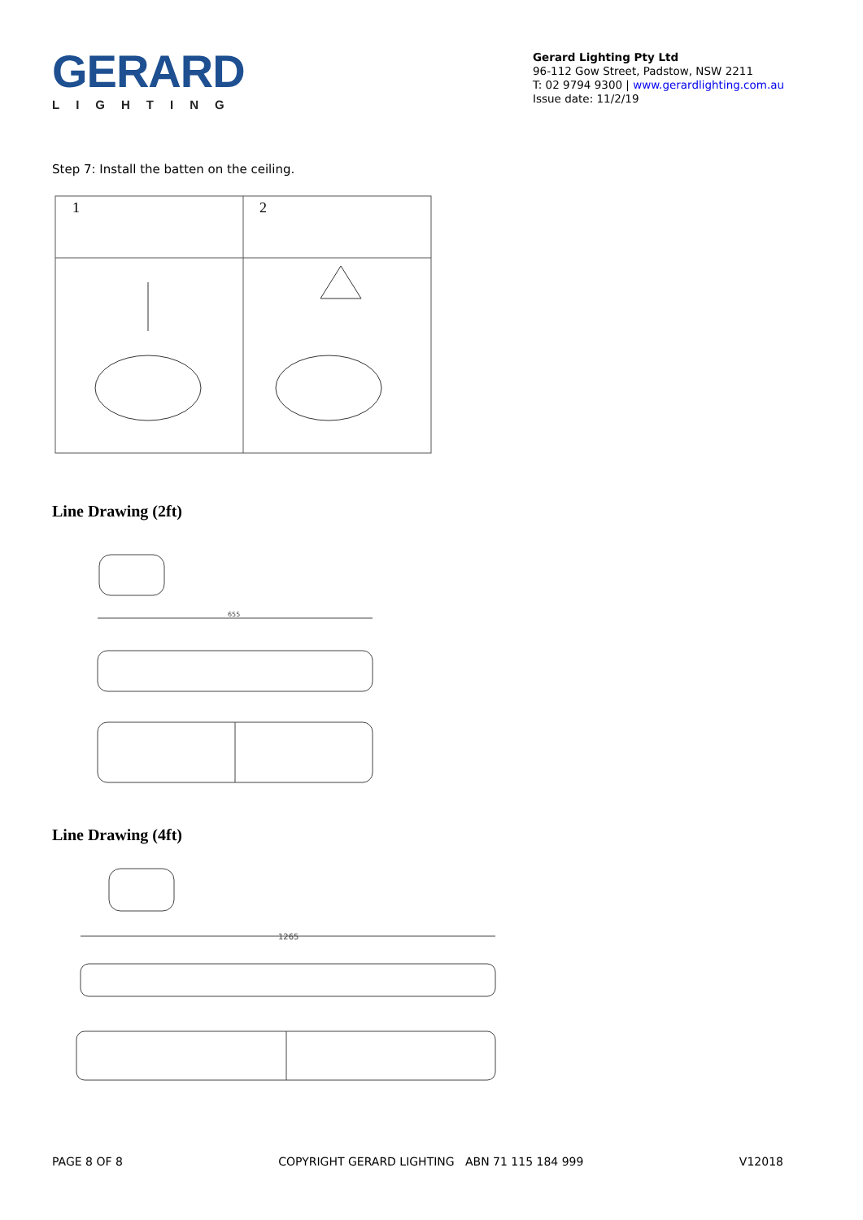GERARD
LIGHTING
Gerard Lighting Pty Ltd
96-112 Gow Street, Padstow, NSW 2211
T: 02 9794 9300 | www.gerardlighting.com.au
Issue date: 11/2/19
Step 7: Install the batten on the ceiling.
1
2
Line Drawing (2ft)
655
Line Drawing (4ft)
1265
PAGE 8 OF 8 COPYRIGHT GERARD LIGHTING ABN 71 115 184 999 V12018